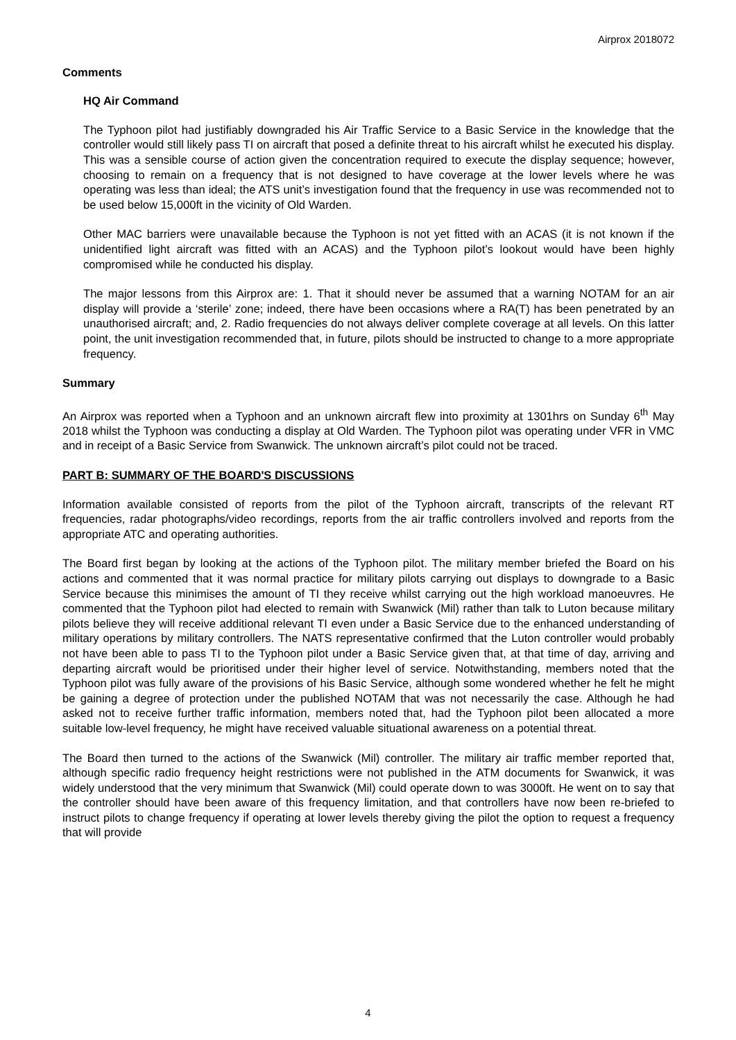Airprox 2018072
Comments
HQ Air Command
The Typhoon pilot had justifiably downgraded his Air Traffic Service to a Basic Service in the knowledge that the controller would still likely pass TI on aircraft that posed a definite threat to his aircraft whilst he executed his display. This was a sensible course of action given the concentration required to execute the display sequence; however, choosing to remain on a frequency that is not designed to have coverage at the lower levels where he was operating was less than ideal; the ATS unit’s investigation found that the frequency in use was recommended not to be used below 15,000ft in the vicinity of Old Warden.
Other MAC barriers were unavailable because the Typhoon is not yet fitted with an ACAS (it is not known if the unidentified light aircraft was fitted with an ACAS) and the Typhoon pilot’s lookout would have been highly compromised while he conducted his display.
The major lessons from this Airprox are: 1. That it should never be assumed that a warning NOTAM for an air display will provide a ‘sterile’ zone; indeed, there have been occasions where a RA(T) has been penetrated by an unauthorised aircraft; and, 2. Radio frequencies do not always deliver complete coverage at all levels. On this latter point, the unit investigation recommended that, in future, pilots should be instructed to change to a more appropriate frequency.
Summary
An Airprox was reported when a Typhoon and an unknown aircraft flew into proximity at 1301hrs on Sunday 6<sup>th</sup> May 2018 whilst the Typhoon was conducting a display at Old Warden. The Typhoon pilot was operating under VFR in VMC and in receipt of a Basic Service from Swanwick. The unknown aircraft’s pilot could not be traced.
PART B: SUMMARY OF THE BOARD'S DISCUSSIONS
Information available consisted of reports from the pilot of the Typhoon aircraft, transcripts of the relevant RT frequencies, radar photographs/video recordings, reports from the air traffic controllers involved and reports from the appropriate ATC and operating authorities.
The Board first began by looking at the actions of the Typhoon pilot. The military member briefed the Board on his actions and commented that it was normal practice for military pilots carrying out displays to downgrade to a Basic Service because this minimises the amount of TI they receive whilst carrying out the high workload manoeuvres. He commented that the Typhoon pilot had elected to remain with Swanwick (Mil) rather than talk to Luton because military pilots believe they will receive additional relevant TI even under a Basic Service due to the enhanced understanding of military operations by military controllers. The NATS representative confirmed that the Luton controller would probably not have been able to pass TI to the Typhoon pilot under a Basic Service given that, at that time of day, arriving and departing aircraft would be prioritised under their higher level of service. Notwithstanding, members noted that the Typhoon pilot was fully aware of the provisions of his Basic Service, although some wondered whether he felt he might be gaining a degree of protection under the published NOTAM that was not necessarily the case. Although he had asked not to receive further traffic information, members noted that, had the Typhoon pilot been allocated a more suitable low-level frequency, he might have received valuable situational awareness on a potential threat.
The Board then turned to the actions of the Swanwick (Mil) controller. The military air traffic member reported that, although specific radio frequency height restrictions were not published in the ATM documents for Swanwick, it was widely understood that the very minimum that Swanwick (Mil) could operate down to was 3000ft. He went on to say that the controller should have been aware of this frequency limitation, and that controllers have now been re-briefed to instruct pilots to change frequency if operating at lower levels thereby giving the pilot the option to request a frequency that will provide
4